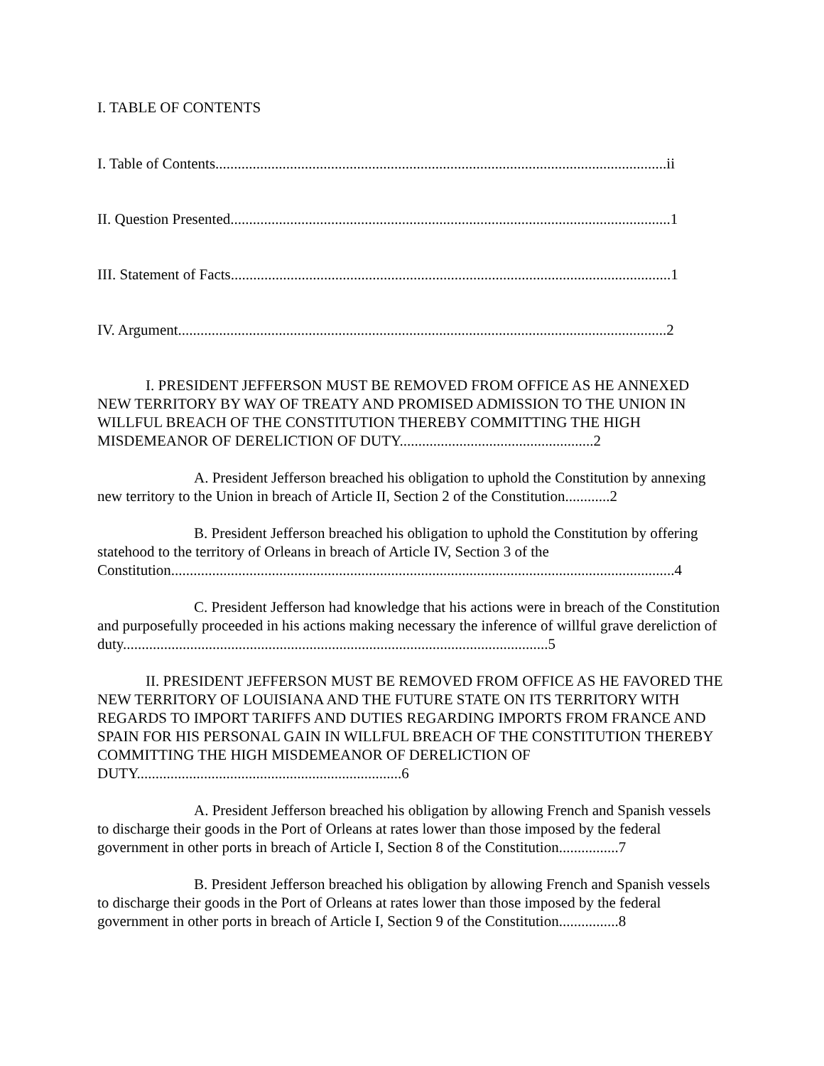I. TABLE OF CONTENTS
I. Table of Contents.........................................................................................................................ii
II. Question Presented......................................................................................................................1
III. Statement of Facts......................................................................................................................1
IV. Argument...................................................................................................................................2
I. PRESIDENT JEFFERSON MUST BE REMOVED FROM OFFICE AS HE ANNEXED NEW TERRITORY BY WAY OF TREATY AND PROMISED ADMISSION TO THE UNION IN WILLFUL BREACH OF THE CONSTITUTION THEREBY COMMITTING THE HIGH MISDEMEANOR OF DERELICTION OF DUTY....................................................2
A. President Jefferson breached his obligation to uphold the Constitution by annexing new territory to the Union in breach of Article II, Section 2 of the Constitution............2
B. President Jefferson breached his obligation to uphold the Constitution by offering statehood to the territory of Orleans in breach of Article IV, Section 3 of the Constitution.......................................................................................................................................4
C. President Jefferson had knowledge that his actions were in breach of the Constitution and purposefully proceeded in his actions making necessary the inference of willful grave dereliction of duty..................................................................................................................5
II. PRESIDENT JEFFERSON MUST BE REMOVED FROM OFFICE AS HE FAVORED THE NEW TERRITORY OF LOUISIANA AND THE FUTURE STATE ON ITS TERRITORY WITH REGARDS TO IMPORT TARIFFS AND DUTIES REGARDING IMPORTS FROM FRANCE AND SPAIN FOR HIS PERSONAL GAIN IN WILLFUL BREACH OF THE CONSTITUTION THEREBY COMMITTING THE HIGH MISDEMEANOR OF DERELICTION OF DUTY.......................................................................6
A. President Jefferson breached his obligation by allowing French and Spanish vessels to discharge their goods in the Port of Orleans at rates lower than those imposed by the federal government in other ports in breach of Article I, Section 8 of the Constitution................7
B. President Jefferson breached his obligation by allowing French and Spanish vessels to discharge their goods in the Port of Orleans at rates lower than those imposed by the federal government in other ports in breach of Article I, Section 9 of the Constitution................8